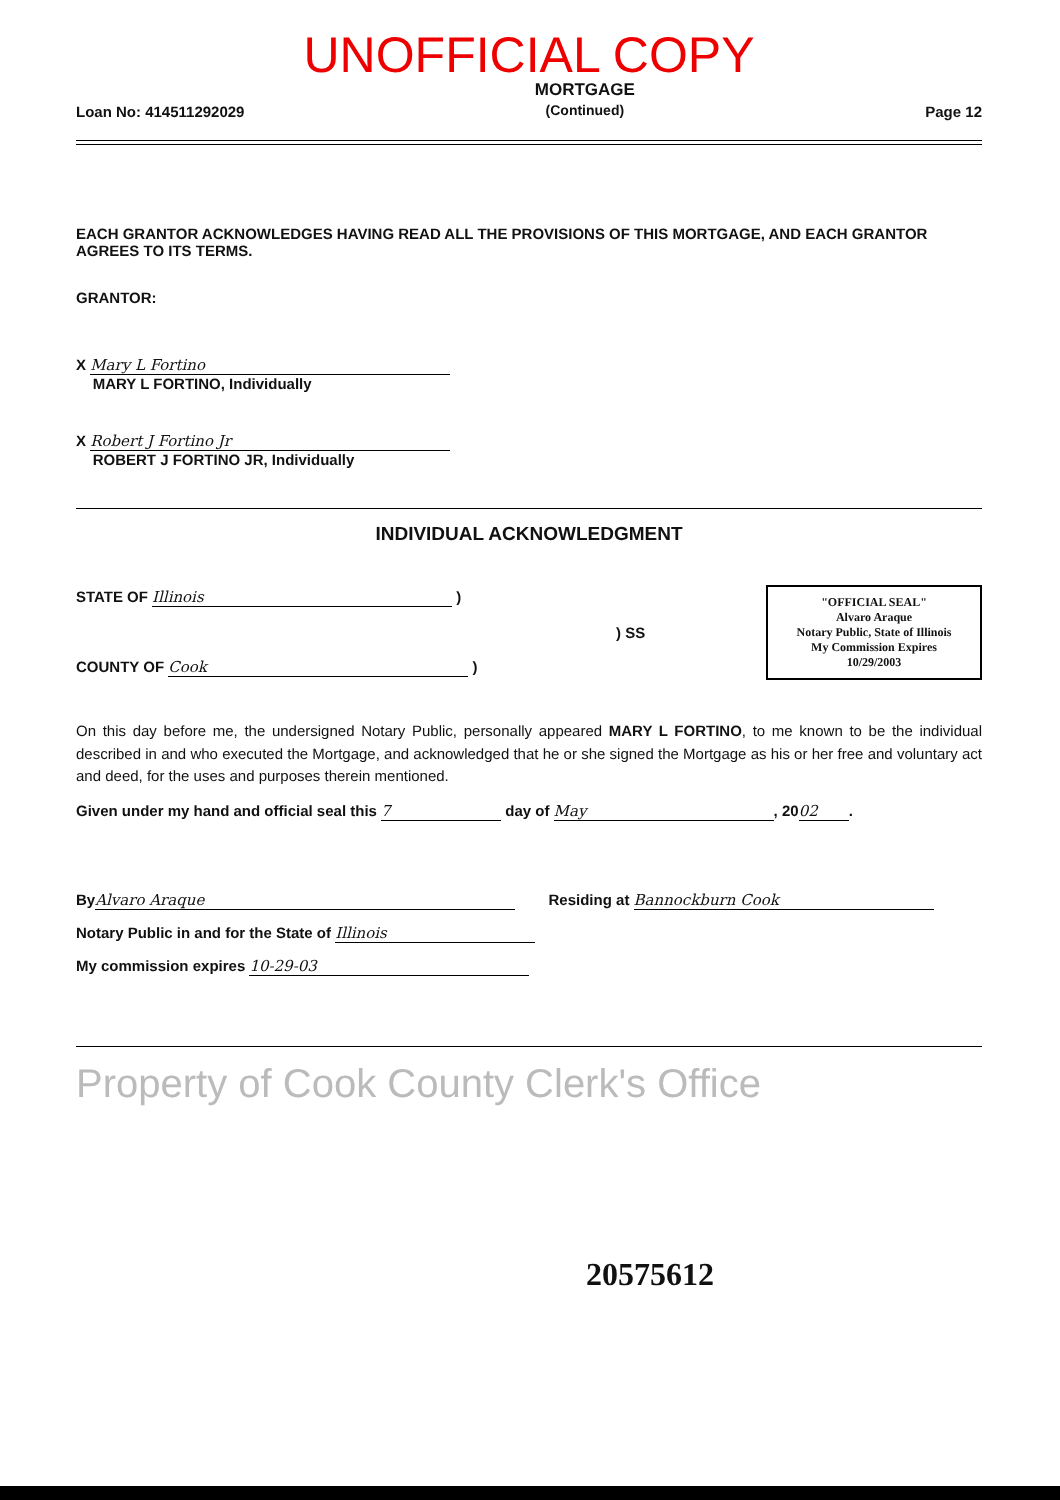UNOFFICIAL COPY
Loan No: 414511292029 MORTGAGE
(Continued) Page 12
EACH GRANTOR ACKNOWLEDGES HAVING READ ALL THE PROVISIONS OF THIS MORTGAGE, AND EACH GRANTOR AGREES TO ITS TERMS.
GRANTOR:
X Mary L Fortino
MARY L FORTINO, Individually
X Robert J Fortino Jr
ROBERT J FORTINO JR, Individually
INDIVIDUAL ACKNOWLEDGMENT
STATE OF Illinois )
) SS
COUNTY OF Cook )
"OFFICIAL SEAL"
Alvaro Araque
Notary Public, State of Illinois
My Commission Expires 10/29/2003
On this day before me, the undersigned Notary Public, personally appeared MARY L FORTINO, to me known to be the individual described in and who executed the Mortgage, and acknowledged that he or she signed the Mortgage as his or her free and voluntary act and deed, for the uses and purposes therein mentioned.
Given under my hand and official seal this 7 day of May, 20 02.
By Alvaro Araque Residing at Bannockburn Cook
Notary Public in and for the State of Illinois
My commission expires 10-29-03
Property of Cook County Clerk's Office
20575612